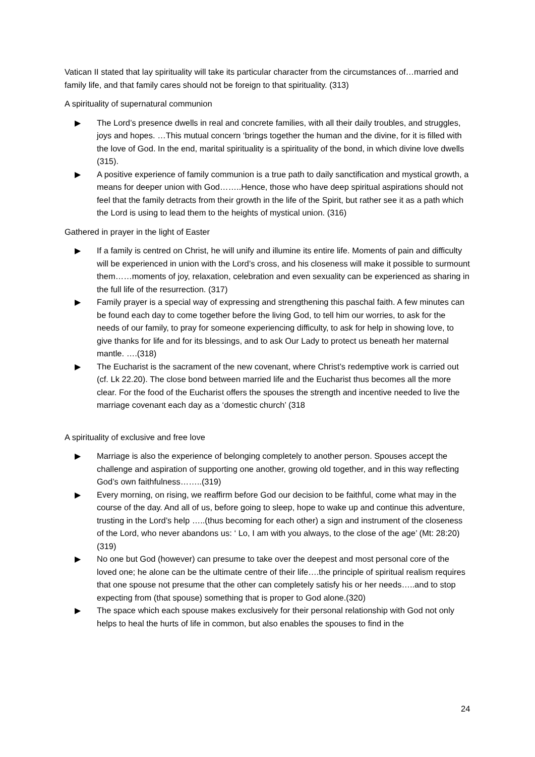Vatican II stated that lay spirituality will take its particular character from the circumstances of…married and family life, and that family cares should not be foreign to that spirituality. (313)
A spirituality of supernatural communion
▶ The Lord’s presence dwells in real and concrete families, with all their daily troubles, and struggles, joys and hopes. …This mutual concern ‘brings together the human and the divine, for it is filled with the love of God. In the end, marital spirituality is a spirituality of the bond, in which divine love dwells (315).
▶ A positive experience of family communion is a true path to daily sanctification and mystical growth, a means for deeper union with God……..Hence, those who have deep spiritual aspirations should not feel that the family detracts from their growth in the life of the Spirit, but rather see it as a path which the Lord is using to lead them to the heights of mystical union. (316)
Gathered in prayer in the light of Easter
▶ If a family is centred on Christ, he will unify and illumine its entire life. Moments of pain and difficulty will be experienced in union with the Lord’s cross, and his closeness will make it possible to surmount them……moments of joy, relaxation, celebration and even sexuality can be experienced as sharing in the full life of the resurrection. (317)
▶ Family prayer is a special way of expressing and strengthening this paschal faith. A few minutes can be found each day to come together before the living God, to tell him our worries, to ask for the needs of our family, to pray for someone experiencing difficulty, to ask for help in showing love, to give thanks for life and for its blessings, and to ask Our Lady to protect us beneath her maternal mantle. ….(318)
▶ The Eucharist is the sacrament of the new covenant, where Christ’s redemptive work is carried out (cf. Lk 22.20). The close bond between married life and the Eucharist thus becomes all the more clear. For the food of the Eucharist offers the spouses the strength and incentive needed to live the marriage covenant each day as a ‘domestic church’ (318
A spirituality of exclusive and free love
▶ Marriage is also the experience of belonging completely to another person. Spouses accept the challenge and aspiration of supporting one another, growing old together, and in this way reflecting God’s own faithfulness……..(319)
▶ Every morning, on rising, we reaffirm before God our decision to be faithful, come what may in the course of the day. And all of us, before going to sleep, hope to wake up and continue this adventure, trusting in the Lord’s help …..(thus becoming for each other) a sign and instrument of the closeness of the Lord, who never abandons us: ‘ Lo, I am with you always, to the close of the age’ (Mt: 28:20) (319)
▶ No one but God (however) can presume to take over the deepest and most personal core of the loved one; he alone can be the ultimate centre of their life….the principle of spiritual realism requires that one spouse not presume that the other can completely satisfy his or her needs…..and to stop expecting from (that spouse) something that is proper to God alone.(320)
▶ The space which each spouse makes exclusively for their personal relationship with God not only helps to heal the hurts of life in common, but also enables the spouses to find in the
24